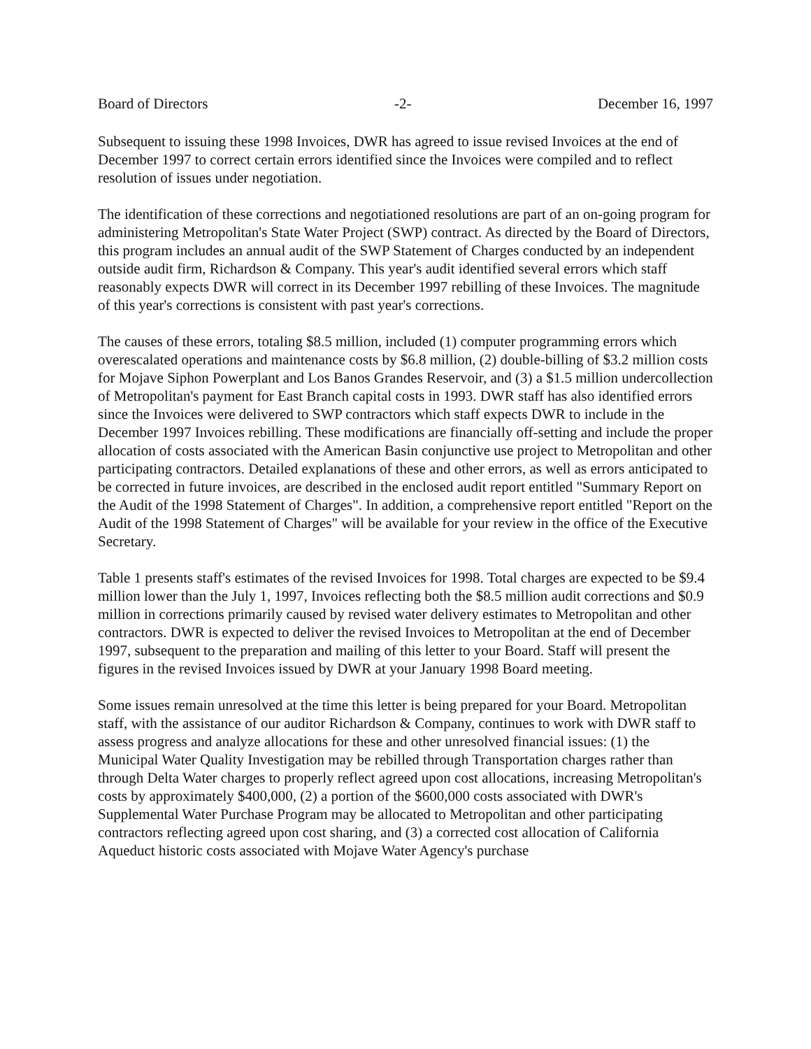Board of Directors -2- December 16, 1997
Subsequent to issuing these 1998 Invoices, DWR has agreed to issue revised Invoices at the end of December 1997 to correct certain errors identified since the Invoices were compiled and to reflect resolution of issues under negotiation.
The identification of these corrections and negotiationed resolutions are part of an on-going program for administering Metropolitan's State Water Project (SWP) contract. As directed by the Board of Directors, this program includes an annual audit of the SWP Statement of Charges conducted by an independent outside audit firm, Richardson & Company. This year's audit identified several errors which staff reasonably expects DWR will correct in its December 1997 rebilling of these Invoices. The magnitude of this year's corrections is consistent with past year's corrections.
The causes of these errors, totaling $8.5 million, included (1) computer programming errors which overescalated operations and maintenance costs by $6.8 million, (2) double-billing of $3.2 million costs for Mojave Siphon Powerplant and Los Banos Grandes Reservoir, and (3) a $1.5 million undercollection of Metropolitan's payment for East Branch capital costs in 1993. DWR staff has also identified errors since the Invoices were delivered to SWP contractors which staff expects DWR to include in the December 1997 Invoices rebilling. These modifications are financially off-setting and include the proper allocation of costs associated with the American Basin conjunctive use project to Metropolitan and other participating contractors. Detailed explanations of these and other errors, as well as errors anticipated to be corrected in future invoices, are described in the enclosed audit report entitled "Summary Report on the Audit of the 1998 Statement of Charges". In addition, a comprehensive report entitled "Report on the Audit of the 1998 Statement of Charges" will be available for your review in the office of the Executive Secretary.
Table 1 presents staff's estimates of the revised Invoices for 1998. Total charges are expected to be $9.4 million lower than the July 1, 1997, Invoices reflecting both the $8.5 million audit corrections and $0.9 million in corrections primarily caused by revised water delivery estimates to Metropolitan and other contractors. DWR is expected to deliver the revised Invoices to Metropolitan at the end of December 1997, subsequent to the preparation and mailing of this letter to your Board. Staff will present the figures in the revised Invoices issued by DWR at your January 1998 Board meeting.
Some issues remain unresolved at the time this letter is being prepared for your Board. Metropolitan staff, with the assistance of our auditor Richardson & Company, continues to work with DWR staff to assess progress and analyze allocations for these and other unresolved financial issues: (1) the Municipal Water Quality Investigation may be rebilled through Transportation charges rather than through Delta Water charges to properly reflect agreed upon cost allocations, increasing Metropolitan's costs by approximately $400,000, (2) a portion of the $600,000 costs associated with DWR's Supplemental Water Purchase Program may be allocated to Metropolitan and other participating contractors reflecting agreed upon cost sharing, and (3) a corrected cost allocation of California Aqueduct historic costs associated with Mojave Water Agency's purchase